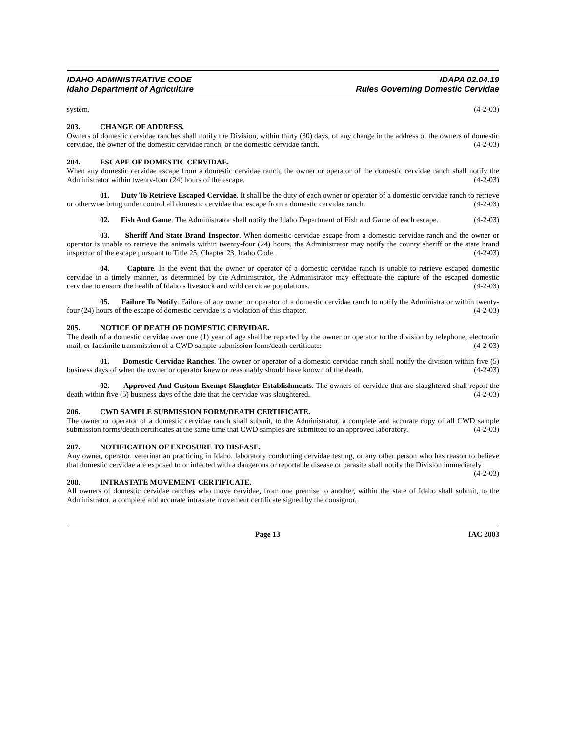IDAHO ADMINISTRATIVE CODE
Idaho Department of Agriculture
IDAPA 02.04.19
Rules Governing Domestic Cervidae
system. (4-2-03)
203. CHANGE OF ADDRESS.
Owners of domestic cervidae ranches shall notify the Division, within thirty (30) days, of any change in the address of the owners of domestic cervidae, the owner of the domestic cervidae ranch, or the domestic cervidae ranch. (4-2-03)
204. ESCAPE OF DOMESTIC CERVIDAE.
When any domestic cervidae escape from a domestic cervidae ranch, the owner or operator of the domestic cervidae ranch shall notify the Administrator within twenty-four (24) hours of the escape. (4-2-03)
01. Duty To Retrieve Escaped Cervidae. It shall be the duty of each owner or operator of a domestic cervidae ranch to retrieve or otherwise bring under control all domestic cervidae that escape from a domestic cervidae ranch. (4-2-03)
02. Fish And Game. The Administrator shall notify the Idaho Department of Fish and Game of each escape. (4-2-03)
03. Sheriff And State Brand Inspector. When domestic cervidae escape from a domestic cervidae ranch and the owner or operator is unable to retrieve the animals within twenty-four (24) hours, the Administrator may notify the county sheriff or the state brand inspector of the escape pursuant to Title 25, Chapter 23, Idaho Code. (4-2-03)
04. Capture. In the event that the owner or operator of a domestic cervidae ranch is unable to retrieve escaped domestic cervidae in a timely manner, as determined by the Administrator, the Administrator may effectuate the capture of the escaped domestic cervidae to ensure the health of Idaho’s livestock and wild cervidae populations. (4-2-03)
05. Failure To Notify. Failure of any owner or operator of a domestic cervidae ranch to notify the Administrator within twenty-four (24) hours of the escape of domestic cervidae is a violation of this chapter. (4-2-03)
205. NOTICE OF DEATH OF DOMESTIC CERVIDAE.
The death of a domestic cervidae over one (1) year of age shall be reported by the owner or operator to the division by telephone, electronic mail, or facsimile transmission of a CWD sample submission form/death certificate: (4-2-03)
01. Domestic Cervidae Ranches. The owner or operator of a domestic cervidae ranch shall notify the division within five (5) business days of when the owner or operator knew or reasonably should have known of the death. (4-2-03)
02. Approved And Custom Exempt Slaughter Establishments. The owners of cervidae that are slaughtered shall report the death within five (5) business days of the date that the cervidae was slaughtered. (4-2-03)
206. CWD SAMPLE SUBMISSION FORM/DEATH CERTIFICATE.
The owner or operator of a domestic cervidae ranch shall submit, to the Administrator, a complete and accurate copy of all CWD sample submission forms/death certificates at the same time that CWD samples are submitted to an approved laboratory. (4-2-03)
207. NOTIFICATION OF EXPOSURE TO DISEASE.
Any owner, operator, veterinarian practicing in Idaho, laboratory conducting cervidae testing, or any other person who has reason to believe that domestic cervidae are exposed to or infected with a dangerous or reportable disease or parasite shall notify the Division immediately. (4-2-03)
208. INTRASTATE MOVEMENT CERTIFICATE.
All owners of domestic cervidae ranches who move cervidae, from one premise to another, within the state of Idaho shall submit, to the Administrator, a complete and accurate intrastate movement certificate signed by the consignor,
Page 13 IAC 2003